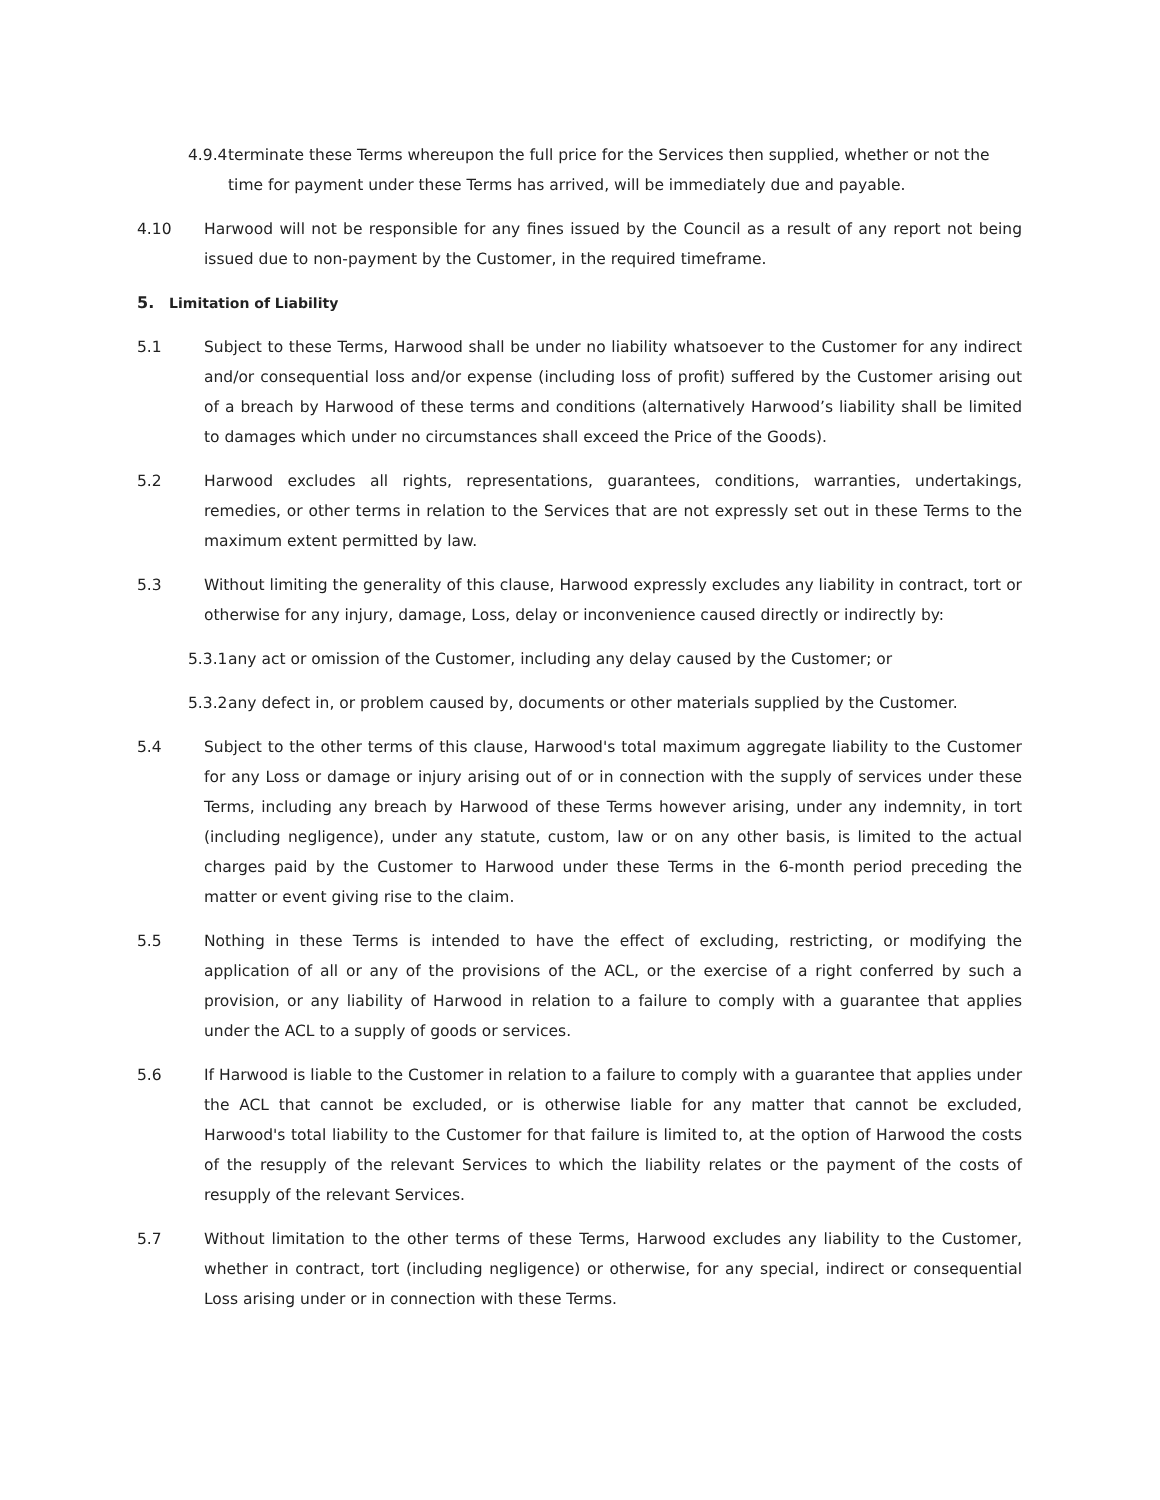4.9.4
terminate these Terms whereupon the full price for the Services then supplied, whether or not the time for payment under these Terms has arrived, will be immediately due and payable.
4.10 Harwood will not be responsible for any fines issued by the Council as a result of any report not being issued due to non-payment by the Customer, in the required timeframe.
5. Limitation of Liability
5.1 Subject to these Terms, Harwood shall be under no liability whatsoever to the Customer for any indirect and/or consequential loss and/or expense (including loss of profit) suffered by the Customer arising out of a breach by Harwood of these terms and conditions (alternatively Harwood’s liability shall be limited to damages which under no circumstances shall exceed the Price of the Goods).
5.2 Harwood excludes all rights, representations, guarantees, conditions, warranties, undertakings, remedies, or other terms in relation to the Services that are not expressly set out in these Terms to the maximum extent permitted by law.
5.3 Without limiting the generality of this clause, Harwood expressly excludes any liability in contract, tort or otherwise for any injury, damage, Loss, delay or inconvenience caused directly or indirectly by:
5.3.1
any act or omission of the Customer, including any delay caused by the Customer; or
5.3.2
any defect in, or problem caused by, documents or other materials supplied by the Customer.
5.4 Subject to the other terms of this clause, Harwood's total maximum aggregate liability to the Customer for any Loss or damage or injury arising out of or in connection with the supply of services under these Terms, including any breach by Harwood of these Terms however arising, under any indemnity, in tort (including negligence), under any statute, custom, law or on any other basis, is limited to the actual charges paid by the Customer to Harwood under these Terms in the 6-month period preceding the matter or event giving rise to the claim.
5.5 Nothing in these Terms is intended to have the effect of excluding, restricting, or modifying the application of all or any of the provisions of the ACL, or the exercise of a right conferred by such a provision, or any liability of Harwood in relation to a failure to comply with a guarantee that applies under the ACL to a supply of goods or services.
5.6 If Harwood is liable to the Customer in relation to a failure to comply with a guarantee that applies under the ACL that cannot be excluded, or is otherwise liable for any matter that cannot be excluded, Harwood's total liability to the Customer for that failure is limited to, at the option of Harwood the costs of the resupply of the relevant Services to which the liability relates or the payment of the costs of resupply of the relevant Services.
5.7 Without limitation to the other terms of these Terms, Harwood excludes any liability to the Customer, whether in contract, tort (including negligence) or otherwise, for any special, indirect or consequential Loss arising under or in connection with these Terms.